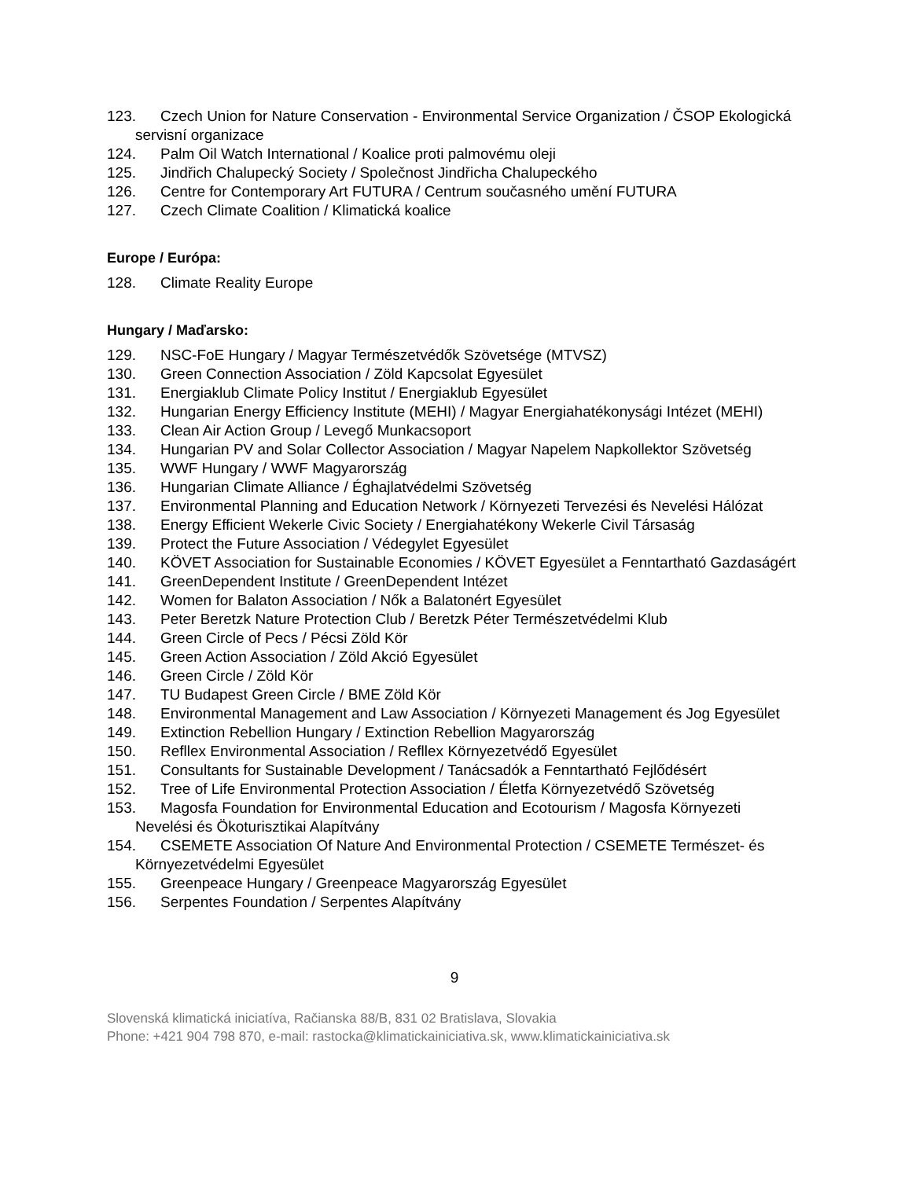123. Czech Union for Nature Conservation - Environmental Service Organization / ČSOP Ekologická servisní organizace
124. Palm Oil Watch International / Koalice proti palmovému oleji
125. Jindřich Chalupecký Society / Společnost Jindřicha Chalupeckého
126. Centre for Contemporary Art FUTURA / Centrum současného umění FUTURA
127. Czech Climate Coalition / Klimatická koalice
Europe / Európa:
128. Climate Reality Europe
Hungary / Maďarsko:
129. NSC-FoE Hungary / Magyar Természetvédők Szövetsége (MTVSZ)
130. Green Connection Association / Zöld Kapcsolat Egyesület
131. Energiaklub Climate Policy Institut / Energiaklub Egyesület
132. Hungarian Energy Efficiency Institute (MEHI) / Magyar Energiahatékonysági Intézet (MEHI)
133. Clean Air Action Group / Levegő Munkacsoport
134. Hungarian PV and Solar Collector Association / Magyar Napelem Napkollektor Szövetség
135. WWF Hungary / WWF Magyarország
136. Hungarian Climate Alliance / Éghajlatvédelmi Szövetség
137. Environmental Planning and Education Network / Környezeti Tervezési és Nevelési Hálózat
138. Energy Efficient Wekerle Civic Society / Energiahatékony Wekerle Civil Társaság
139. Protect the Future Association / Védegylet Egyesület
140. KÖVET Association for Sustainable Economies / KÖVET Egyesület a Fenntartható Gazdaságért
141. GreenDependent Institute / GreenDependent Intézet
142. Women for Balaton Association / Nők a Balatonért Egyesület
143. Peter Beretzk Nature Protection Club / Beretzk Péter Természetvédelmi Klub
144. Green Circle of Pecs / Pécsi Zöld Kör
145. Green Action Association / Zöld Akció Egyesület
146. Green Circle / Zöld Kör
147. TU Budapest Green Circle / BME Zöld Kör
148. Environmental Management and Law Association / Környezeti Management és Jog Egyesület
149. Extinction Rebellion Hungary / Extinction Rebellion Magyarország
150. Refllex Environmental Association / Refllex Környezetvédő Egyesület
151. Consultants for Sustainable Development / Tanácsadók a Fenntartható Fejlődésért
152. Tree of Life Environmental Protection Association / Életfa Környezetvédő Szövetség
153. Magosfa Foundation for Environmental Education and Ecotourism / Magosfa Környezeti Nevelési és Ökoturisztikai Alapítvány
154. CSEMETE Association Of Nature And Environmental Protection / CSEMETE Természet- és Környezetvédelmi Egyesület
155. Greenpeace Hungary / Greenpeace Magyarország Egyesület
156. Serpentes Foundation / Serpentes Alapítvány
9
Slovenská klimatická iniciatíva, Račianska 88/B, 831 02 Bratislava, Slovakia
Phone: +421 904 798 870, e-mail: rastocka@klimatickainiciativa.sk, www.klimatickainiciativa.sk